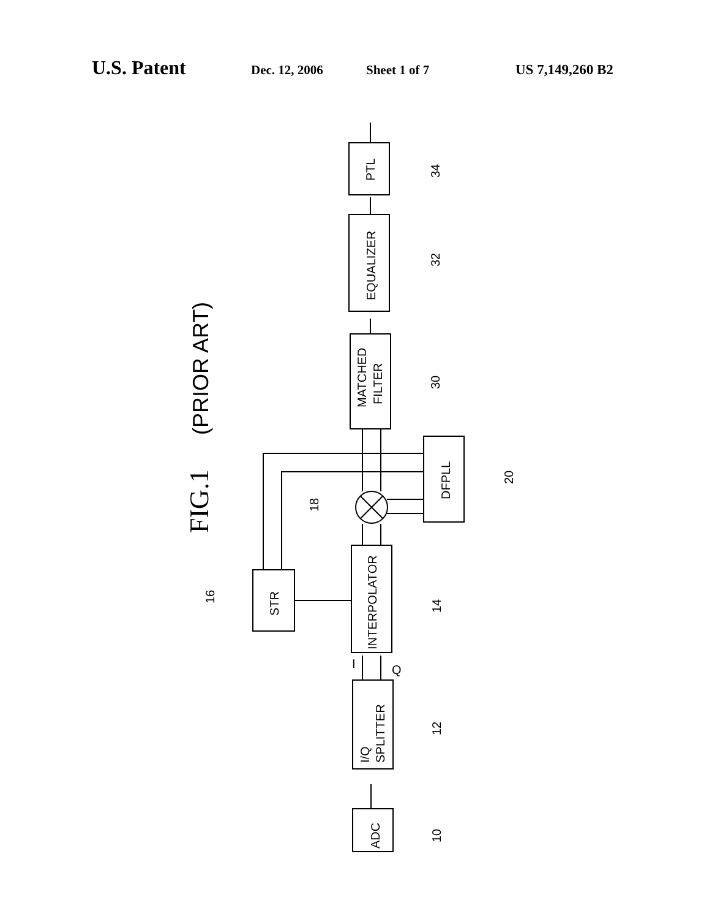U.S. Patent Dec. 12, 2006 Sheet 1 of 7 US 7,149,260 B2
FIG.1
(PRIOR ART)
ADC
I/Q
SPLITTER
INTERPOLATOR
STR
DFPLL
MATCHED
FILTER
EQUALIZER
PTL
I
Q
10
12
14
16
18
20
30
32
34